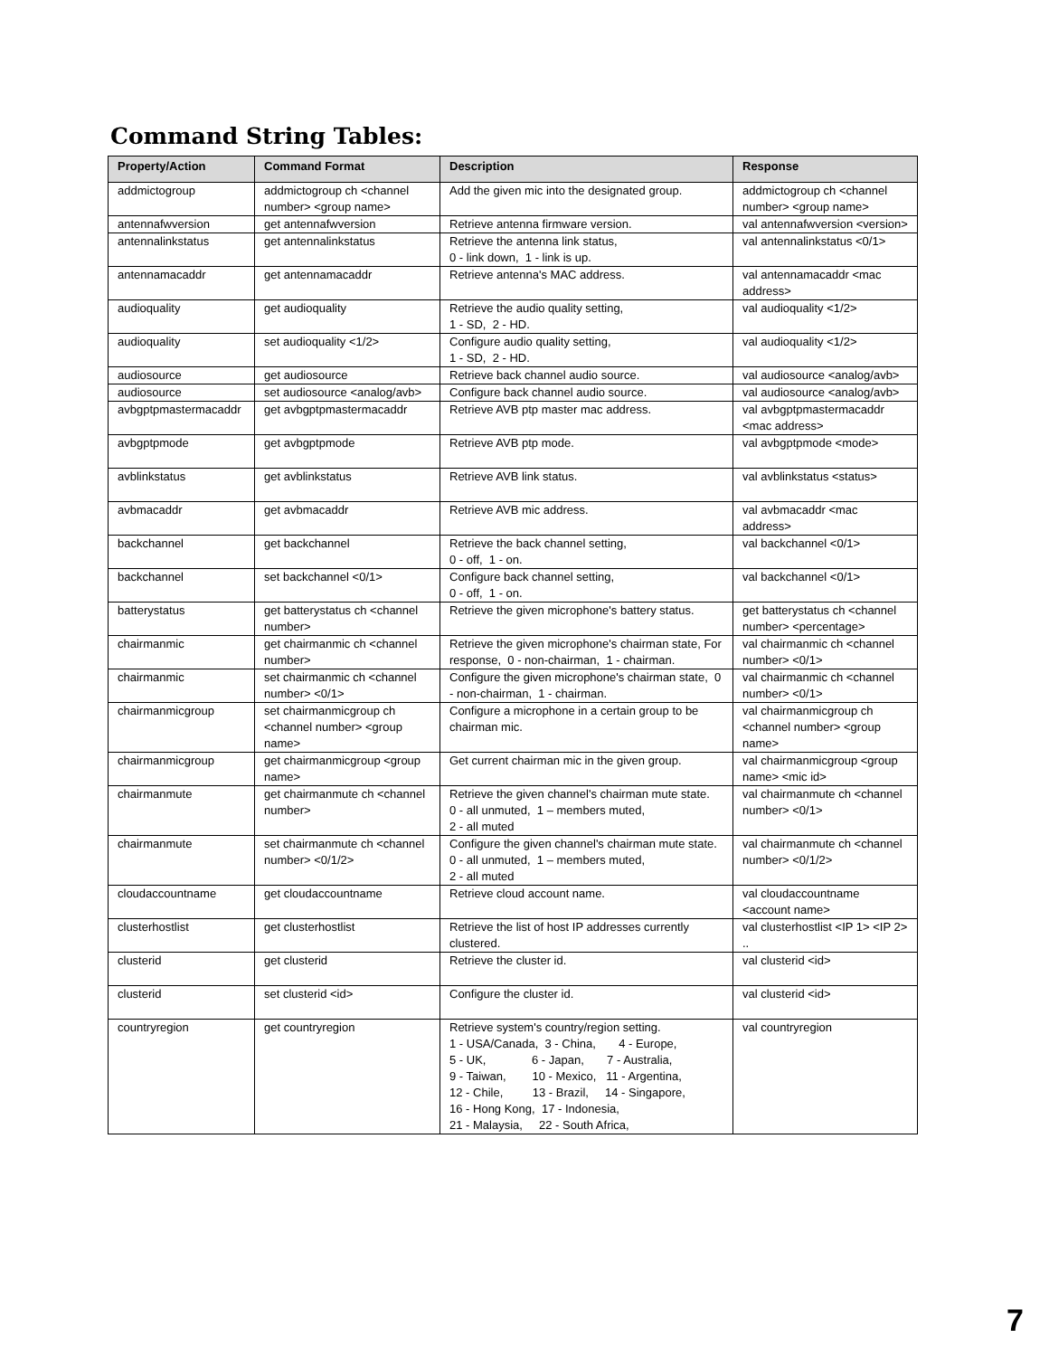Command String Tables:
| Property/Action | Command Format | Description | Response |
| --- | --- | --- | --- |
| addmictogroup | addmictogroup ch <channel number> <group name> | Add the given mic into the designated group. | addmictogroup ch <channel number> <group name> |
| antennafwversion | get antennafwversion | Retrieve antenna firmware version. | val antennafwversion <version> |
| antennalinkstatus | get antennalinkstatus | Retrieve the antenna link status, 0 - link down, 1 - link is up. | val antennalinkstatus <0/1> |
| antennamacaddr | get antennamacaddr | Retrieve antenna's MAC address. | val antennamacaddr <mac address> |
| audioquality | get audioquality | Retrieve the audio quality setting, 1 - SD, 2 - HD. | val audioquality <1/2> |
| audioquality | set audioquality <1/2> | Configure audio quality setting, 1 - SD, 2 - HD. | val audioquality <1/2> |
| audiosource | get audiosource | Retrieve back channel audio source. | val audiosource <analog/avb> |
| audiosource | set audiosource <analog/avb> | Configure back channel audio source. | val audiosource <analog/avb> |
| avbgptpmastermacaddr | get avbgptpmastermacaddr | Retrieve AVB ptp master mac address. | val avbgptpmastermacaddr <mac address> |
| avbgptpmode | get avbgptpmode | Retrieve AVB ptp mode. | val avbgptpmode <mode> |
| avblinkstatus | get avblinkstatus | Retrieve AVB link status. | val avblinkstatus <status> |
| avbmacaddr | get avbmacaddr | Retrieve AVB mic address. | val avbmacaddr <mac address> |
| backchannel | get backchannel | Retrieve the back channel setting, 0 - off, 1 - on. | val backchannel <0/1> |
| backchannel | set backchannel <0/1> | Configure back channel setting, 0 - off, 1 - on. | val backchannel <0/1> |
| batterystatus | get batterystatus ch <channel number> | Retrieve the given microphone's battery status. | get batterystatus ch <channel number> <percentage> |
| chairmanmic | get chairmanmic ch <channel number> | Retrieve the given microphone's chairman state, For response, 0 - non-chairman, 1 - chairman. | val chairmanmic ch <channel number> <0/1> |
| chairmanmic | set chairmanmic ch <channel number> <0/1> | Configure the given microphone's chairman state, 0 - non-chairman, 1 - chairman. | val chairmanmic ch <channel number> <0/1> |
| chairmanmicgroup | set chairmanmicgroup ch <channel number> <group name> | Configure a microphone in a certain group to be chairman mic. | val chairmanmicgroup ch <channel number> <group name> |
| chairmanmicgroup | get chairmanmicgroup <group name> | Get current chairman mic in the given group. | val chairmanmicgroup <group name> <mic id> |
| chairmanmute | get chairmanmute ch <channel number> | Retrieve the given channel's chairman mute state. 0 - all unmuted, 1 – members muted, 2 - all muted | val chairmanmute ch <channel number> <0/1> |
| chairmanmute | set chairmanmute ch <channel number> <0/1/2> | Configure the given channel's chairman mute state. 0 - all unmuted, 1 – members muted, 2 - all muted | val chairmanmute ch <channel number> <0/1/2> |
| cloudaccountname | get cloudaccountname | Retrieve cloud account name. | val cloudaccountname <account name> |
| clusterhostlist | get clusterhostlist | Retrieve the list of host IP addresses currently clustered. | val clusterhostlist <IP 1> <IP 2> .. |
| clusterid | get clusterid | Retrieve the cluster id. | val clusterid <id> |
| clusterid | set clusterid <id> | Configure the cluster id. | val clusterid <id> |
| countryregion | get countryregion | Retrieve system's country/region setting. 1 - USA/Canada, 3 - China, 4 - Europe, 5 - UK, 6 - Japan, 7 - Australia, 9 - Taiwan, 10 - Mexico, 11 - Argentina, 12 - Chile, 13 - Brazil, 14 - Singapore, 16 - Hong Kong, 17 - Indonesia, 21 - Malaysia, 22 - South Africa, | val countryregion |
7